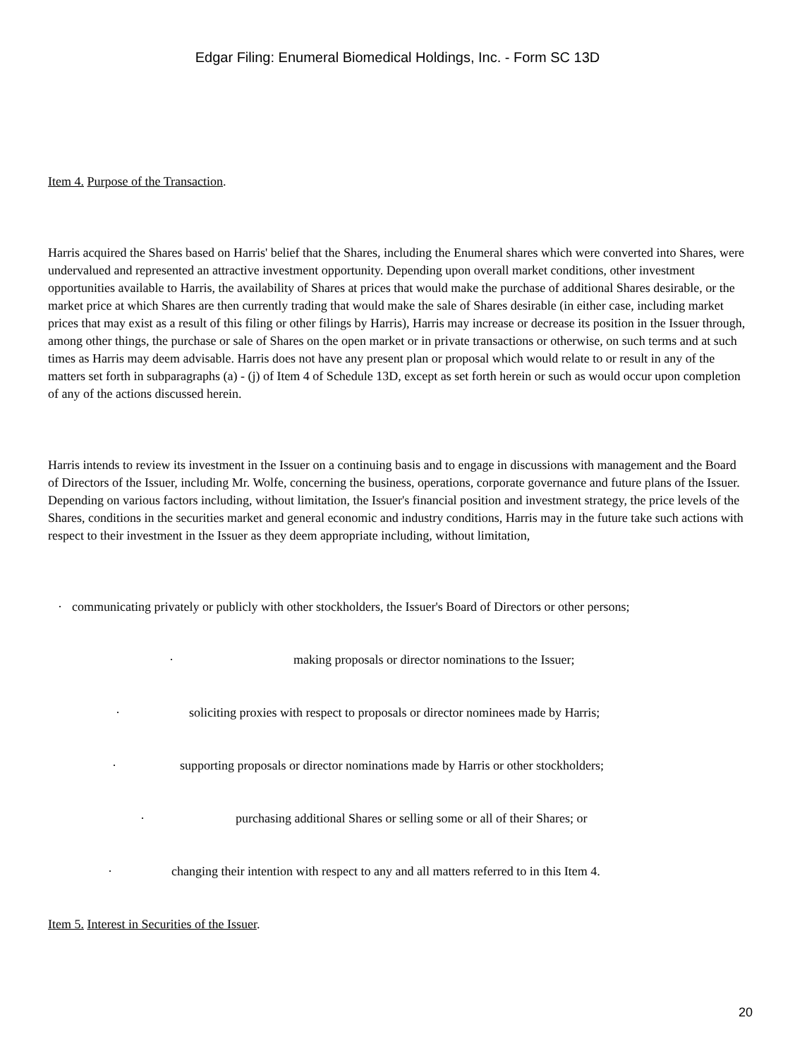Edgar Filing: Enumeral Biomedical Holdings, Inc. - Form SC 13D
Item 4. Purpose of the Transaction.
Harris acquired the Shares based on Harris' belief that the Shares, including the Enumeral shares which were converted into Shares, were undervalued and represented an attractive investment opportunity. Depending upon overall market conditions, other investment opportunities available to Harris, the availability of Shares at prices that would make the purchase of additional Shares desirable, or the market price at which Shares are then currently trading that would make the sale of Shares desirable (in either case, including market prices that may exist as a result of this filing or other filings by Harris), Harris may increase or decrease its position in the Issuer through, among other things, the purchase or sale of Shares on the open market or in private transactions or otherwise, on such terms and at such times as Harris may deem advisable. Harris does not have any present plan or proposal which would relate to or result in any of the matters set forth in subparagraphs (a) - (j) of Item 4 of Schedule 13D, except as set forth herein or such as would occur upon completion of any of the actions discussed herein.
Harris intends to review its investment in the Issuer on a continuing basis and to engage in discussions with management and the Board of Directors of the Issuer, including Mr. Wolfe, concerning the business, operations, corporate governance and future plans of the Issuer. Depending on various factors including, without limitation, the Issuer's financial position and investment strategy, the price levels of the Shares, conditions in the securities market and general economic and industry conditions, Harris may in the future take such actions with respect to their investment in the Issuer as they deem appropriate including, without limitation,
· communicating privately or publicly with other stockholders, the Issuer's Board of Directors or other persons;
· making proposals or director nominations to the Issuer;
· soliciting proxies with respect to proposals or director nominees made by Harris;
· supporting proposals or director nominations made by Harris or other stockholders;
· purchasing additional Shares or selling some or all of their Shares; or
· changing their intention with respect to any and all matters referred to in this Item 4.
Item 5. Interest in Securities of the Issuer.
20